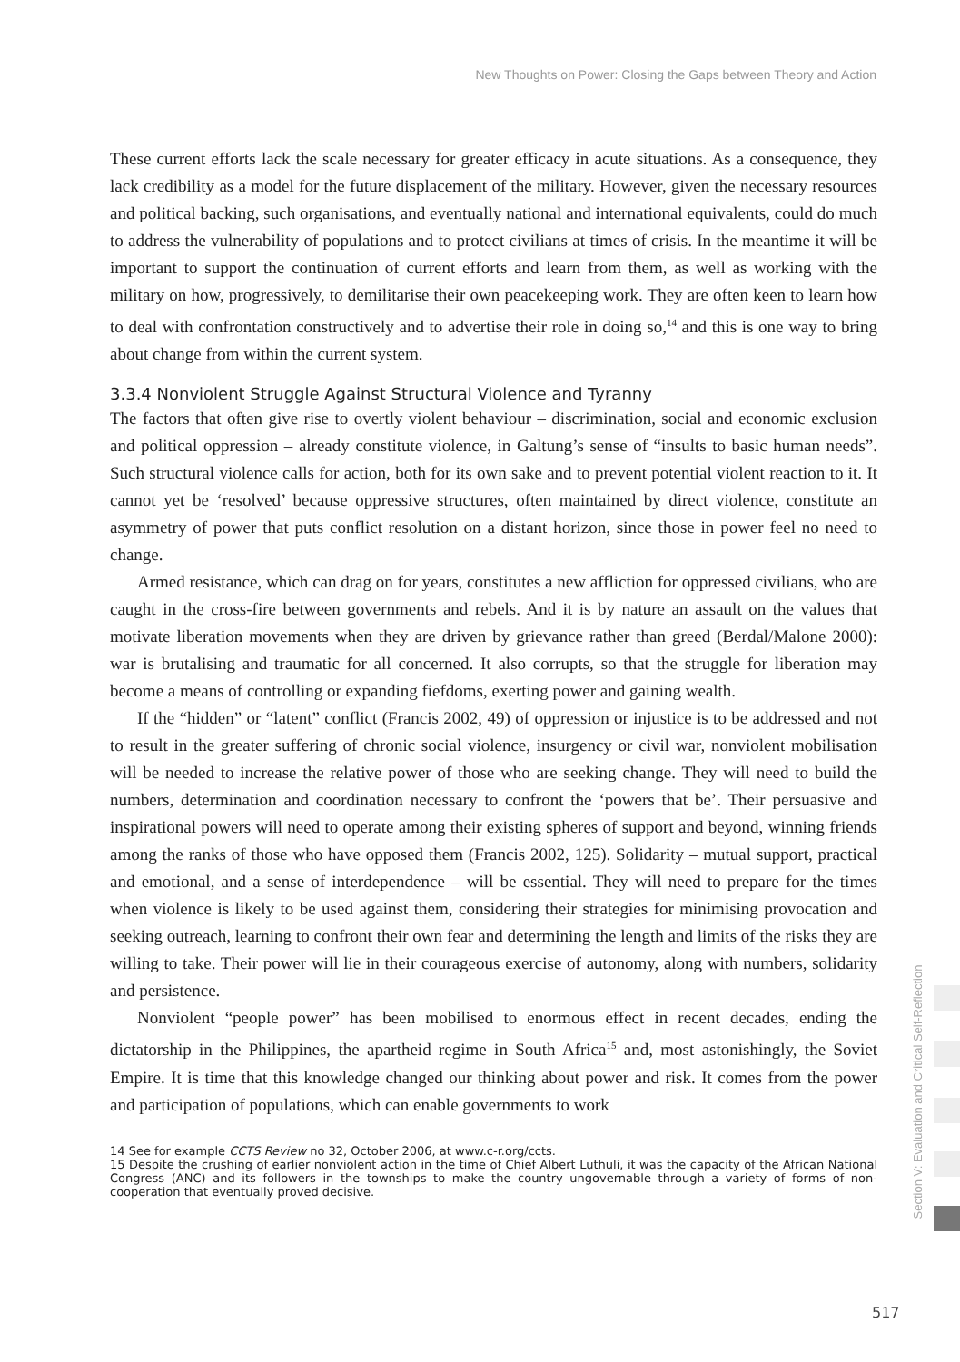New Thoughts on Power: Closing the Gaps between Theory and Action
These current efforts lack the scale necessary for greater efficacy in acute situations. As a consequence, they lack credibility as a model for the future displacement of the military. However, given the necessary resources and political backing, such organisations, and eventually national and international equivalents, could do much to address the vulnerability of populations and to protect civilians at times of crisis. In the meantime it will be important to support the continuation of current efforts and learn from them, as well as working with the military on how, progressively, to demilitarise their own peacekeeping work. They are often keen to learn how to deal with confrontation constructively and to advertise their role in doing so,<sup>14</sup> and this is one way to bring about change from within the current system.
3.3.4 Nonviolent Struggle Against Structural Violence and Tyranny
The factors that often give rise to overtly violent behaviour – discrimination, social and economic exclusion and political oppression – already constitute violence, in Galtung’s sense of “insults to basic human needs”. Such structural violence calls for action, both for its own sake and to prevent potential violent reaction to it. It cannot yet be ‘resolved’ because oppressive structures, often maintained by direct violence, constitute an asymmetry of power that puts conflict resolution on a distant horizon, since those in power feel no need to change.
Armed resistance, which can drag on for years, constitutes a new affliction for oppressed civilians, who are caught in the cross-fire between governments and rebels. And it is by nature an assault on the values that motivate liberation movements when they are driven by grievance rather than greed (Berdal/Malone 2000): war is brutalising and traumatic for all concerned. It also corrupts, so that the struggle for liberation may become a means of controlling or expanding fiefdoms, exerting power and gaining wealth.
If the “hidden” or “latent” conflict (Francis 2002, 49) of oppression or injustice is to be addressed and not to result in the greater suffering of chronic social violence, insurgency or civil war, nonviolent mobilisation will be needed to increase the relative power of those who are seeking change. They will need to build the numbers, determination and coordination necessary to confront the ‘powers that be’. Their persuasive and inspirational powers will need to operate among their existing spheres of support and beyond, winning friends among the ranks of those who have opposed them (Francis 2002, 125). Solidarity – mutual support, practical and emotional, and a sense of interdependence – will be essential. They will need to prepare for the times when violence is likely to be used against them, considering their strategies for minimising provocation and seeking outreach, learning to confront their own fear and determining the length and limits of the risks they are willing to take. Their power will lie in their courageous exercise of autonomy, along with numbers, solidarity and persistence.
Nonviolent “people power” has been mobilised to enormous effect in recent decades, ending the dictatorship in the Philippines, the apartheid regime in South Africa<sup>15</sup> and, most astonishingly, the Soviet Empire. It is time that this knowledge changed our thinking about power and risk. It comes from the power and participation of populations, which can enable governments to work
14 See for example CCTS Review no 32, October 2006, at www.c-r.org/ccts.
15 Despite the crushing of earlier nonviolent action in the time of Chief Albert Luthuli, it was the capacity of the African National Congress (ANC) and its followers in the townships to make the country ungovernable through a variety of forms of non-cooperation that eventually proved decisive.
Section V: Evaluation and Critical Self-Reflection
517